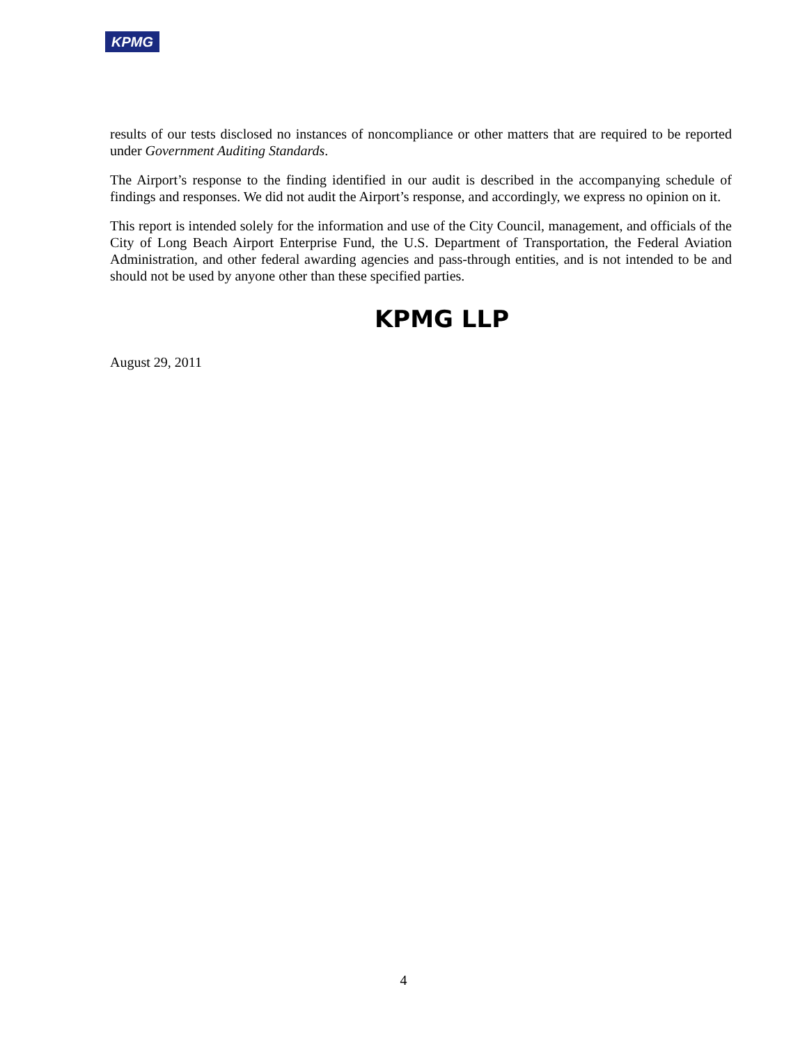KPMG
results of our tests disclosed no instances of noncompliance or other matters that are required to be reported under Government Auditing Standards.
The Airport’s response to the finding identified in our audit is described in the accompanying schedule of findings and responses. We did not audit the Airport’s response, and accordingly, we express no opinion on it.
This report is intended solely for the information and use of the City Council, management, and officials of the City of Long Beach Airport Enterprise Fund, the U.S. Department of Transportation, the Federal Aviation Administration, and other federal awarding agencies and pass-through entities, and is not intended to be and should not be used by anyone other than these specified parties.
KPMG LLP
August 29, 2011
4